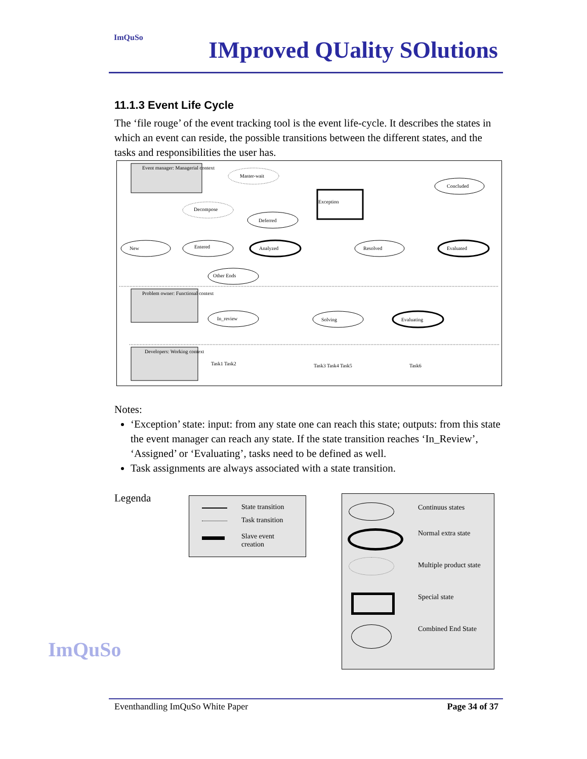ImQuSo IMproved QUality SOlutions
11.1.3 Event Life Cycle
The ‘file rouge’ of the event tracking tool is the event life-cycle. It describes the states in which an event can reside, the possible transitions between the different states, and the tasks and responsibilities the user has.
Event manager: Managerial context
Master-wait
Concluded
Exception
Decompose
Deferred
New Entered Analyzed Resolved Evaluated
Other Ends
Problem owner: Functional context
In_review Solving Evaluating
Developers: Working context
Task1 Task2 Task3 Task4 Task5 Task6
Notes:
‘Exception’ state: input: from any state one can reach this state; outputs: from this state the event manager can reach any state. If the state transition reaches ‘In_Review’, ‘Assigned’ or ‘Evaluating’, tasks need to be defined as well.
Task assignments are always associated with a state transition.
Legenda
State transition
Task transition
Slave event
creation
Continuus states
Normal extra state
Multiple product state
Special state
Combined End State
ImQuSo
Eventhandling ImQuSo White Paper Page 34 of 37